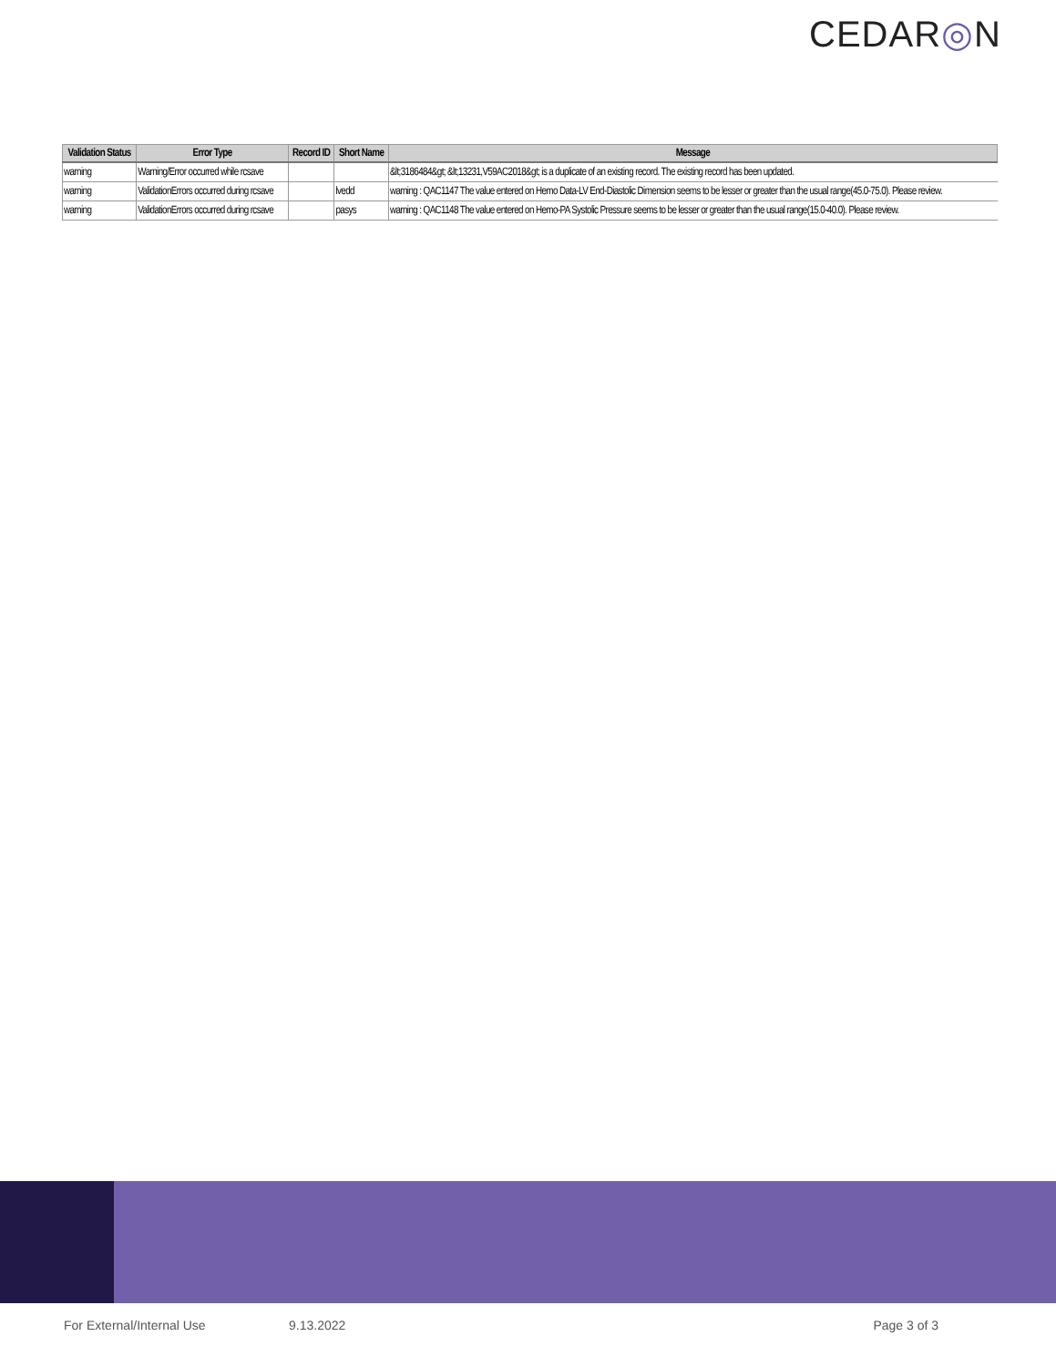CEDAR◎N
| Validation Status | Error Type | Record ID | Short Name | Message |
| --- | --- | --- | --- | --- |
| warning | Warning/Error occurred while rcsave | | | &lt;3186484&gt; &lt;13231,V59AC2018&gt; is a duplicate of an existing record. The existing record has been updated. |
| warning | ValidationErrors occurred during rcsave | | lvedd | warning : QAC1147 The value entered on Hemo Data-LV End-Diastolic Dimension seems to be lesser or greater than the usual range(45.0-75.0). Please review. |
| warning | ValidationErrors occurred during rcsave | | pasys | warning : QAC1148 The value entered on Hemo-PA Systolic Pressure seems to be lesser or greater than the usual range(15.0-40.0). Please review. |
For External/Internal Use 9.13.2022 Page 3 of 3